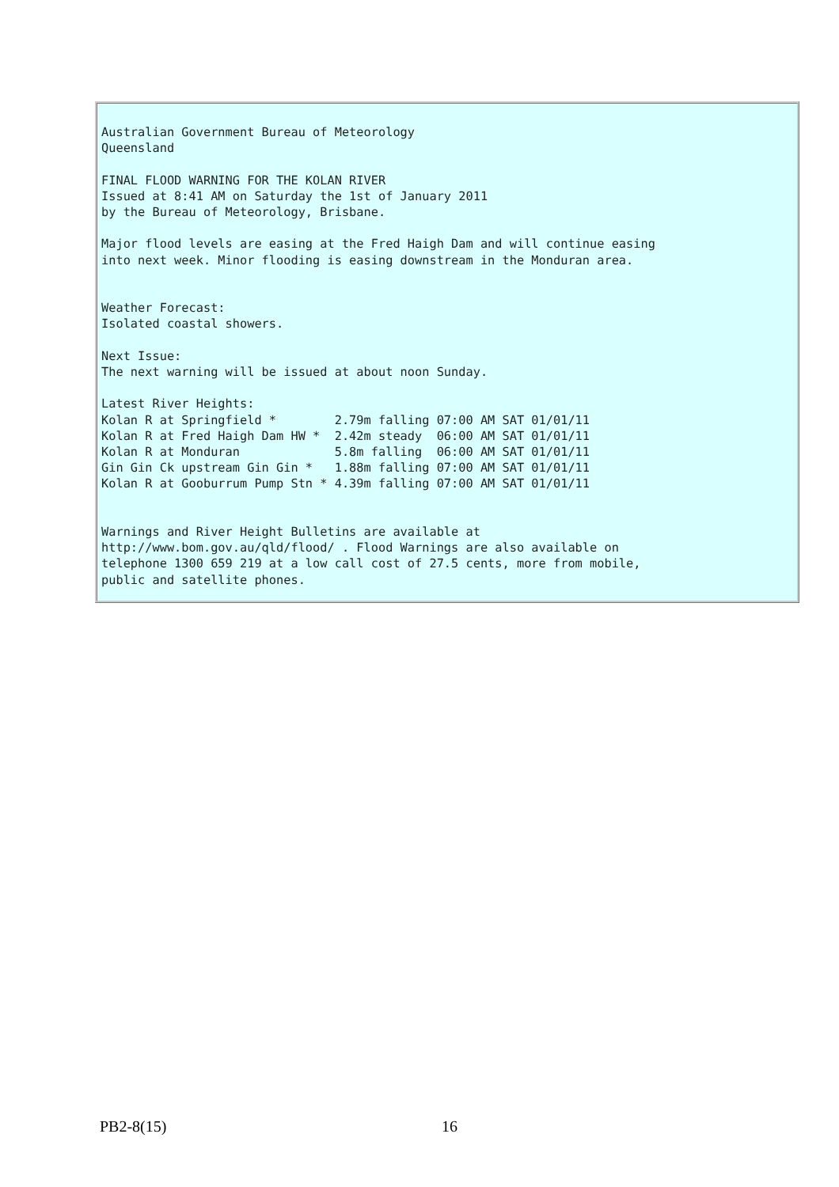Australian Government Bureau of Meteorology
Queensland

FINAL FLOOD WARNING FOR THE KOLAN RIVER
Issued at 8:41 AM on Saturday the 1st of January 2011
by the Bureau of Meteorology, Brisbane.

Major flood levels are easing at the Fred Haigh Dam and will continue easing
into next week. Minor flooding is easing downstream in the Monduran area.


Weather Forecast:
Isolated coastal showers.

Next Issue:
The next warning will be issued at about noon Sunday.

Latest River Heights:
Kolan R at Springfield *        2.79m falling 07:00 AM SAT 01/01/11
Kolan R at Fred Haigh Dam HW *  2.42m steady  06:00 AM SAT 01/01/11
Kolan R at Monduran             5.8m falling  06:00 AM SAT 01/01/11
Gin Gin Ck upstream Gin Gin *   1.88m falling 07:00 AM SAT 01/01/11
Kolan R at Gooburrum Pump Stn * 4.39m falling 07:00 AM SAT 01/01/11


Warnings and River Height Bulletins are available at
http://www.bom.gov.au/qld/flood/ . Flood Warnings are also available on
telephone 1300 659 219 at a low call cost of 27.5 cents, more from mobile,
public and satellite phones.
PB2-8(15) 16